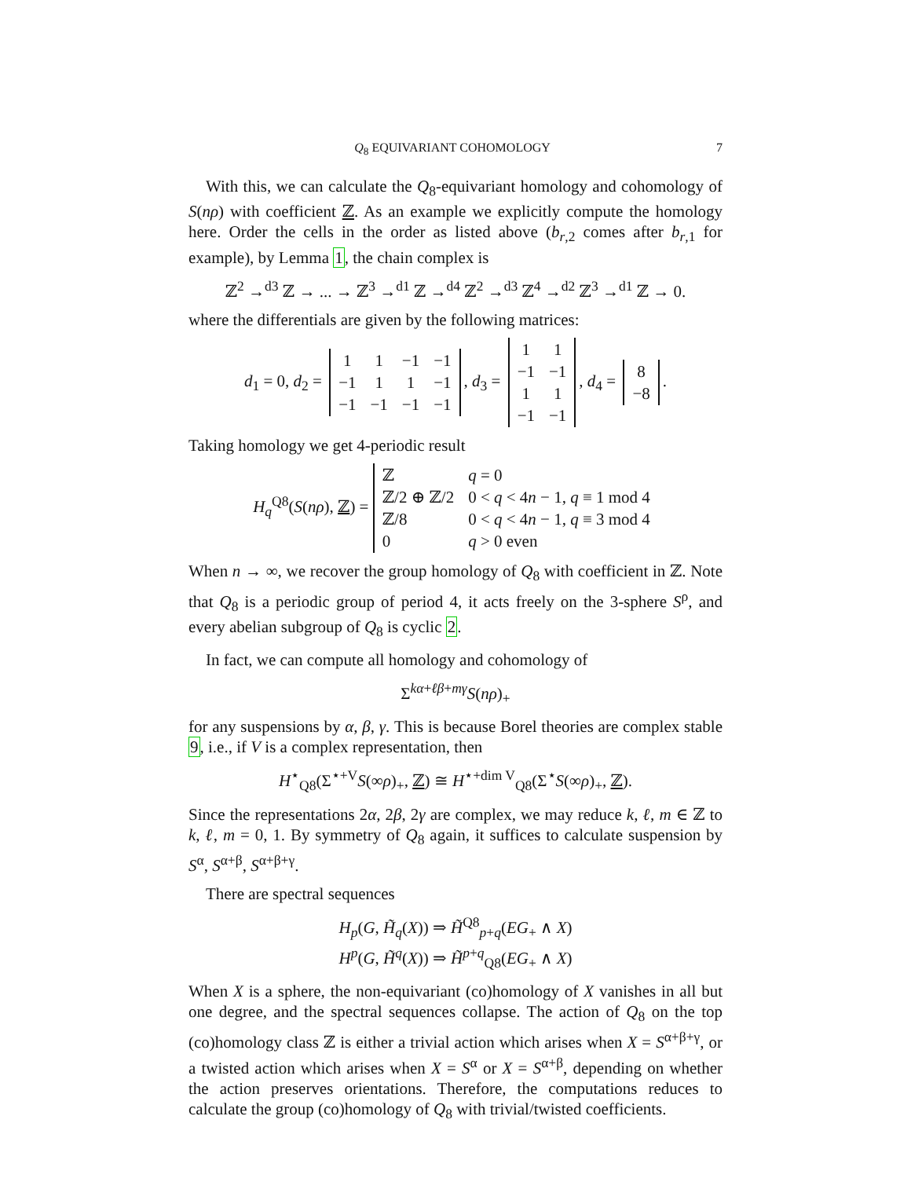Q<sub>8</sub> EQUIVARIANT COHOMOLOGY 7
With this, we can calculate the Q<sub>8</sub>-equivariant homology and cohomology of S(nρ) with coefficient ℤ. As an example we explicitly compute the homology here. Order the cells in the order as listed above (b<sub>r,2</sub> comes after b<sub>r,1</sub> for example), by Lemma 1, the chain complex is
ℤ<sup>2</sup> →<sup>d3</sup> ℤ → ... → ℤ<sup>3</sup> →<sup>d1</sup> ℤ →<sup>d4</sup> ℤ<sup>2</sup> →<sup>d3</sup> ℤ<sup>4</sup> →<sup>d2</sup> ℤ<sup>3</sup> →<sup>d1</sup> ℤ → 0.
where the differentials are given by the following matrices:
d<sub>1</sub> = 0, d<sub>2</sub> =
| 1 | 1 | −1 | −1 |
| −1 | 1 | 1 | −1 |
| −1 | −1 | −1 | −1 |
, d<sub>3</sub> =
| 1 | 1 |
| −1 | −1 |
| 1 | 1 |
| −1 | −1 |
, d<sub>4</sub> =
| 8 |
| −8 |
.
Taking homology we get 4-periodic result
H<sub>q</sub><sup>Q8</sup>(S(nρ), ℤ) =
| ℤ | q = 0 |
| ℤ/2 ⊕ ℤ/2 | 0 < q < 4 n − 1, q ≡ 1 mod 4 |
| ℤ/8 | 0 < q < 4 n − 1, q ≡ 3 mod 4 |
| 0 | q > 0 even |
When n → ∞, we recover the group homology of Q<sub>8</sub> with coefficient in ℤ. Note that Q<sub>8</sub> is a periodic group of period 4, it acts freely on the 3-sphere S<sup>ρ</sup>, and every abelian subgroup of Q<sub>8</sub> is cyclic 2.
In fact, we can compute all homology and cohomology of
Σ<sup>kα+ℓβ+mγ</sup>S(nρ)<sub>+</sub>
for any suspensions by α, β, γ. This is because Borel theories are complex stable 9, i.e., if V is a complex representation, then
H<sup>⋆</sup><sub>Q8</sub>(Σ<sup>⋆+V</sup>S(∞ρ)<sub>+</sub>, ℤ) ≅ H<sup>⋆+dim V</sup><sub>Q8</sub>(Σ<sup>⋆</sup>S(∞ρ)<sub>+</sub>, ℤ).
Since the representations 2α, 2β, 2γ are complex, we may reduce k, ℓ, m ∈ ℤ to k, ℓ, m = 0, 1. By symmetry of Q<sub>8</sub> again, it suffices to calculate suspension by S<sup>α</sup>, S<sup>α+β</sup>, S<sup>α+β+γ</sup>.
There are spectral sequences
H<sub>p</sub>(G, H̃<sub>q</sub>(X)) ⇒ H̃<sup>Q8</sup><sub>p+q</sub>(EG<sub>+</sub> ∧ X)
H<sup>p</sup>(G, H̃<sup>q</sup>(X)) ⇒ H̃<sup>p+q</sup><sub>Q8</sub>(EG<sub>+</sub> ∧ X)
When X is a sphere, the non-equivariant (co)homology of X vanishes in all but one degree, and the spectral sequences collapse. The action of Q<sub>8</sub> on the top (co)homology class ℤ is either a trivial action which arises when X = S<sup>α+β+γ</sup>, or a twisted action which arises when X = S<sup>α</sup> or X = S<sup>α+β</sup>, depending on whether the action preserves orientations. Therefore, the computations reduces to calculate the group (co)homology of Q<sub>8</sub> with trivial/twisted coefficients.